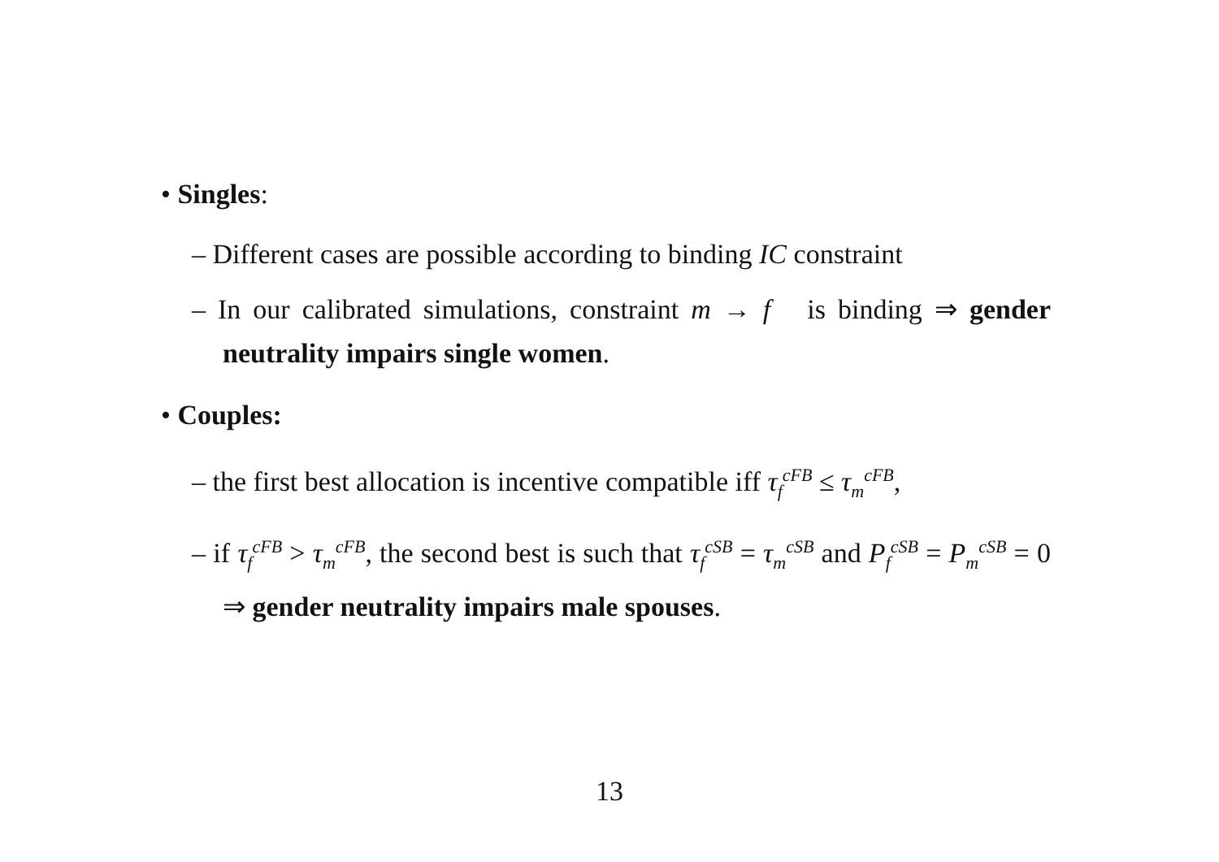• Singles:
– Different cases are possible according to binding IC constraint
– In our calibrated simulations, constraint m → f is binding ⇒ gender neutrality impairs single women.
• Couples:
– the first best allocation is incentive compatible iff τ<sub>f</sub><sup>cFB</sup> ≤ τ<sub>m</sub><sup>cFB</sup>,
– if τ<sub>f</sub><sup>cFB</sup> > τ<sub>m</sub><sup>cFB</sup>, the second best is such that τ<sub>f</sub><sup>cSB</sup> = τ<sub>m</sub><sup>cSB</sup> and P<sub>f</sub><sup>cSB</sup> = P<sub>m</sub><sup>cSB</sup> = 0 ⇒ gender neutrality impairs male spouses.
13